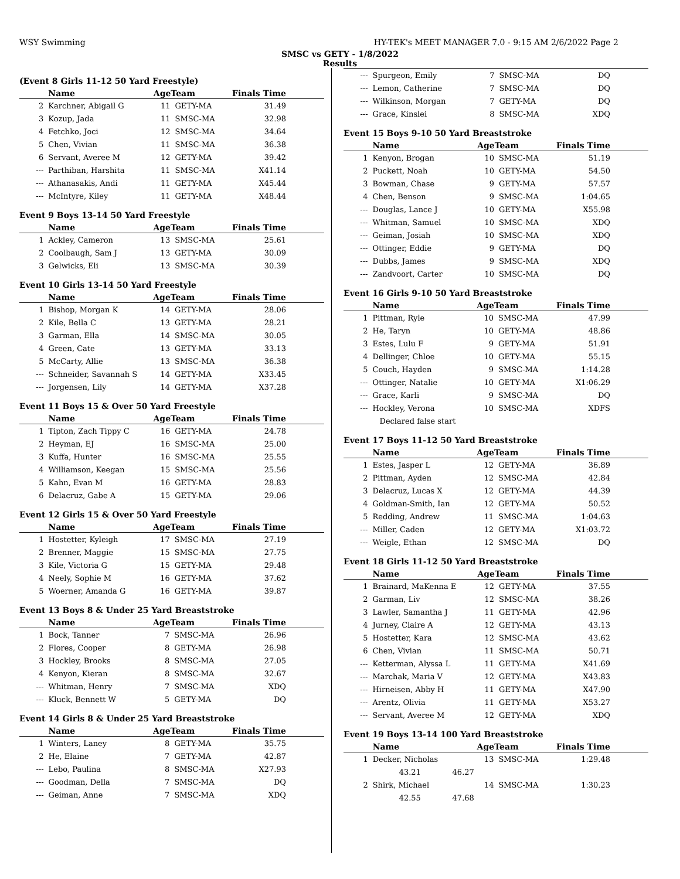WSY Swimming HY-TEK's MEET MANAGER 7.0 - 9:15 AM 2/6/2022 Page 2
SMSC vs GETY - 1/8/2022
Results
(Event 8 Girls 11-12 50 Yard Freestyle)
| | Name | AgeTeam | | Finals Time |
| --- | --- | --- | --- | --- |
| 2 | Karchner, Abigail G | 11 | GETY-MA | 31.49 |
| 3 | Kozup, Jada | 11 | SMSC-MA | 32.98 |
| 4 | Fetchko, Joci | 12 | SMSC-MA | 34.64 |
| 5 | Chen, Vivian | 11 | SMSC-MA | 36.38 |
| 6 | Servant, Averee M | 12 | GETY-MA | 39.42 |
| --- | Parthiban, Harshita | 11 | SMSC-MA | X41.14 |
| --- | Athanasakis, Andi | 11 | GETY-MA | X45.44 |
| --- | McIntyre, Kiley | 11 | GETY-MA | X48.44 |
Event 9 Boys 13-14 50 Yard Freestyle
| | Name | AgeTeam | | Finals Time |
| --- | --- | --- | --- | --- |
| 1 | Ackley, Cameron | 13 | SMSC-MA | 25.61 |
| 2 | Coolbaugh, Sam J | 13 | GETY-MA | 30.09 |
| 3 | Gelwicks, Eli | 13 | SMSC-MA | 30.39 |
Event 10 Girls 13-14 50 Yard Freestyle
| | Name | AgeTeam | | Finals Time |
| --- | --- | --- | --- | --- |
| 1 | Bishop, Morgan K | 14 | GETY-MA | 28.06 |
| 2 | Kile, Bella C | 13 | GETY-MA | 28.21 |
| 3 | Garman, Ella | 14 | SMSC-MA | 30.05 |
| 4 | Green, Cate | 13 | GETY-MA | 33.13 |
| 5 | McCarty, Allie | 13 | SMSC-MA | 36.38 |
| --- | Schneider, Savannah S | 14 | GETY-MA | X33.45 |
| --- | Jorgensen, Lily | 14 | GETY-MA | X37.28 |
Event 11 Boys 15 & Over 50 Yard Freestyle
| | Name | AgeTeam | | Finals Time |
| --- | --- | --- | --- | --- |
| 1 | Tipton, Zach Tippy C | 16 | GETY-MA | 24.78 |
| 2 | Heyman, EJ | 16 | SMSC-MA | 25.00 |
| 3 | Kuffa, Hunter | 16 | SMSC-MA | 25.55 |
| 4 | Williamson, Keegan | 15 | SMSC-MA | 25.56 |
| 5 | Kahn, Evan M | 16 | GETY-MA | 28.83 |
| 6 | Delacruz, Gabe A | 15 | GETY-MA | 29.06 |
Event 12 Girls 15 & Over 50 Yard Freestyle
| | Name | AgeTeam | | Finals Time |
| --- | --- | --- | --- | --- |
| 1 | Hostetter, Kyleigh | 17 | SMSC-MA | 27.19 |
| 2 | Brenner, Maggie | 15 | SMSC-MA | 27.75 |
| 3 | Kile, Victoria G | 15 | GETY-MA | 29.48 |
| 4 | Neely, Sophie M | 16 | GETY-MA | 37.62 |
| 5 | Woerner, Amanda G | 16 | GETY-MA | 39.87 |
Event 13 Boys 8 & Under 25 Yard Breaststroke
| | Name | AgeTeam | | Finals Time |
| --- | --- | --- | --- | --- |
| 1 | Bock, Tanner | 7 | SMSC-MA | 26.96 |
| 2 | Flores, Cooper | 8 | GETY-MA | 26.98 |
| 3 | Hockley, Brooks | 8 | SMSC-MA | 27.05 |
| 4 | Kenyon, Kieran | 8 | SMSC-MA | 32.67 |
| --- | Whitman, Henry | 7 | SMSC-MA | XDQ |
| --- | Kluck, Bennett W | 5 | GETY-MA | DQ |
Event 14 Girls 8 & Under 25 Yard Breaststroke
| | Name | AgeTeam | | Finals Time |
| --- | --- | --- | --- | --- |
| 1 | Winters, Laney | 8 | GETY-MA | 35.75 |
| 2 | He, Elaine | 7 | GETY-MA | 42.87 |
| --- | Lebo, Paulina | 8 | SMSC-MA | X27.93 |
| --- | Goodman, Della | 7 | SMSC-MA | DQ |
| --- | Geiman, Anne | 7 | SMSC-MA | XDQ |
| --- | Spurgeon, Emily | 7 | SMSC-MA | DQ |
| --- | Lemon, Catherine | 7 | SMSC-MA | DQ |
| --- | Wilkinson, Morgan | 7 | GETY-MA | DQ |
| --- | Grace, Kinslei | 8 | SMSC-MA | XDQ |
Event 15 Boys 9-10 50 Yard Breaststroke
| | Name | AgeTeam | | Finals Time |
| --- | --- | --- | --- | --- |
| 1 | Kenyon, Brogan | 10 | SMSC-MA | 51.19 |
| 2 | Puckett, Noah | 10 | GETY-MA | 54.50 |
| 3 | Bowman, Chase | 9 | GETY-MA | 57.57 |
| 4 | Chen, Benson | 9 | SMSC-MA | 1:04.65 |
| --- | Douglas, Lance J | 10 | GETY-MA | X55.98 |
| --- | Whitman, Samuel | 10 | SMSC-MA | XDQ |
| --- | Geiman, Josiah | 10 | SMSC-MA | XDQ |
| --- | Ottinger, Eddie | 9 | GETY-MA | DQ |
| --- | Dubbs, James | 9 | SMSC-MA | XDQ |
| --- | Zandvoort, Carter | 10 | SMSC-MA | DQ |
Event 16 Girls 9-10 50 Yard Breaststroke
| | Name | AgeTeam | | Finals Time |
| --- | --- | --- | --- | --- |
| 1 | Pittman, Ryle | 10 | SMSC-MA | 47.99 |
| 2 | He, Taryn | 10 | GETY-MA | 48.86 |
| 3 | Estes, Lulu F | 9 | GETY-MA | 51.91 |
| 4 | Dellinger, Chloe | 10 | GETY-MA | 55.15 |
| 5 | Couch, Hayden | 9 | SMSC-MA | 1:14.28 |
| --- | Ottinger, Natalie | 10 | GETY-MA | X1:06.29 |
| --- | Grace, Karli | 9 | SMSC-MA | DQ |
| --- | Hockley, Verona | 10 | SMSC-MA | XDFS |
| | Declared false start | | | |
Event 17 Boys 11-12 50 Yard Breaststroke
| | Name | AgeTeam | | Finals Time |
| --- | --- | --- | --- | --- |
| 1 | Estes, Jasper L | 12 | GETY-MA | 36.89 |
| 2 | Pittman, Ayden | 12 | SMSC-MA | 42.84 |
| 3 | Delacruz, Lucas X | 12 | GETY-MA | 44.39 |
| 4 | Goldman-Smith, Ian | 12 | GETY-MA | 50.52 |
| 5 | Redding, Andrew | 11 | SMSC-MA | 1:04.63 |
| --- | Miller, Caden | 12 | GETY-MA | X1:03.72 |
| --- | Weigle, Ethan | 12 | SMSC-MA | DQ |
Event 18 Girls 11-12 50 Yard Breaststroke
| | Name | AgeTeam | | Finals Time |
| --- | --- | --- | --- | --- |
| 1 | Brainard, MaKenna E | 12 | GETY-MA | 37.55 |
| 2 | Garman, Liv | 12 | SMSC-MA | 38.26 |
| 3 | Lawler, Samantha J | 11 | GETY-MA | 42.96 |
| 4 | Jurney, Claire A | 12 | GETY-MA | 43.13 |
| 5 | Hostetter, Kara | 12 | SMSC-MA | 43.62 |
| 6 | Chen, Vivian | 11 | SMSC-MA | 50.71 |
| --- | Ketterman, Alyssa L | 11 | GETY-MA | X41.69 |
| --- | Marchak, Maria V | 12 | GETY-MA | X43.83 |
| --- | Hirneisen, Abby H | 11 | GETY-MA | X47.90 |
| --- | Arentz, Olivia | 11 | GETY-MA | X53.27 |
| --- | Servant, Averee M | 12 | GETY-MA | XDQ |
Event 19 Boys 13-14 100 Yard Breaststroke
| | Name | AgeTeam | | Finals Time |
| --- | --- | --- | --- | --- |
| 1 | Decker, Nicholas | 13 | SMSC-MA | 1:29.48 |
| | 43.21 46.27 | | | |
| 2 | Shirk, Michael | 14 | SMSC-MA | 1:30.23 |
| | 42.55 47.68 | | | |